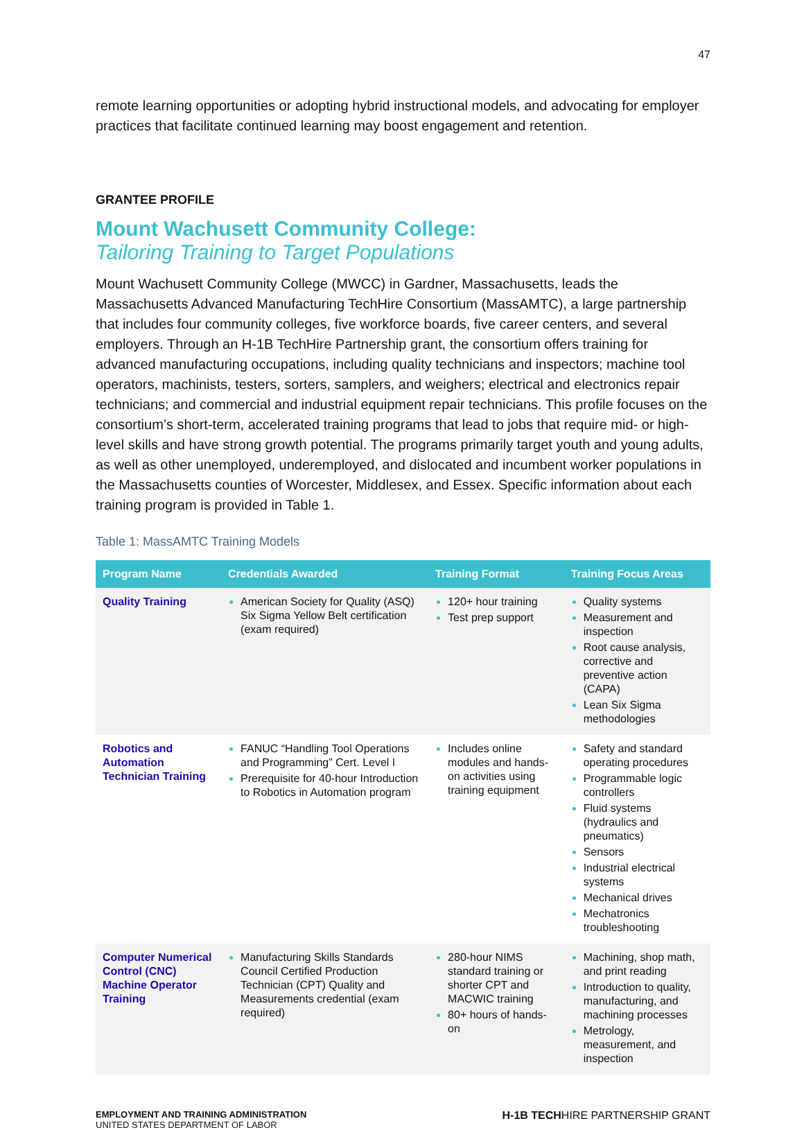47
remote learning opportunities or adopting hybrid instructional models, and advocating for employer practices that facilitate continued learning may boost engagement and retention.
GRANTEE PROFILE
Mount Wachusett Community College:
Tailoring Training to Target Populations
Mount Wachusett Community College (MWCC) in Gardner, Massachusetts, leads the Massachusetts Advanced Manufacturing TechHire Consortium (MassAMTC), a large partnership that includes four community colleges, five workforce boards, five career centers, and several employers. Through an H-1B TechHire Partnership grant, the consortium offers training for advanced manufacturing occupations, including quality technicians and inspectors; machine tool operators, machinists, testers, sorters, samplers, and weighers; electrical and electronics repair technicians; and commercial and industrial equipment repair technicians. This profile focuses on the consortium’s short-term, accelerated training programs that lead to jobs that require mid- or high-level skills and have strong growth potential. The programs primarily target youth and young adults, as well as other unemployed, underemployed, and dislocated and incumbent worker populations in the Massachusetts counties of Worcester, Middlesex, and Essex. Specific information about each training program is provided in Table 1.
Table 1: MassAMTC Training Models
| Program Name | Credentials Awarded | Training Format | Training Focus Areas |
| --- | --- | --- | --- |
| Quality Training | American Society for Quality (ASQ) Six Sigma Yellow Belt certification (exam required) | 120+ hour training Test prep support | Quality systems Measurement and inspection Root cause analysis, corrective and preventive action (CAPA) Lean Six Sigma methodologies |
| Robotics and Automation Technician Training | FANUC “Handling Tool Operations and Programming” Cert. Level I Prerequisite for 40-hour Introduction to Robotics in Automation program | Includes online modules and hands-on activities using training equipment | Safety and standard operating procedures Programmable logic controllers Fluid systems (hydraulics and pneumatics) Sensors Industrial electrical systems Mechanical drives Mechatronics troubleshooting |
| Computer Numerical Control (CNC) Machine Operator Training | Manufacturing Skills Standards Council Certified Production Technician (CPT) Quality and Measurements credential (exam required) | 280-hour NIMS standard training or shorter CPT and MACWIC training 80+ hours of hands-on | Machining, shop math, and print reading Introduction to quality, manufacturing, and machining processes Metrology, measurement, and inspection |
EMPLOYMENT AND TRAINING ADMINISTRATION
UNITED STATES DEPARTMENT OF LABOR
H-1B TECHHIRE PARTNERSHIP GRANT